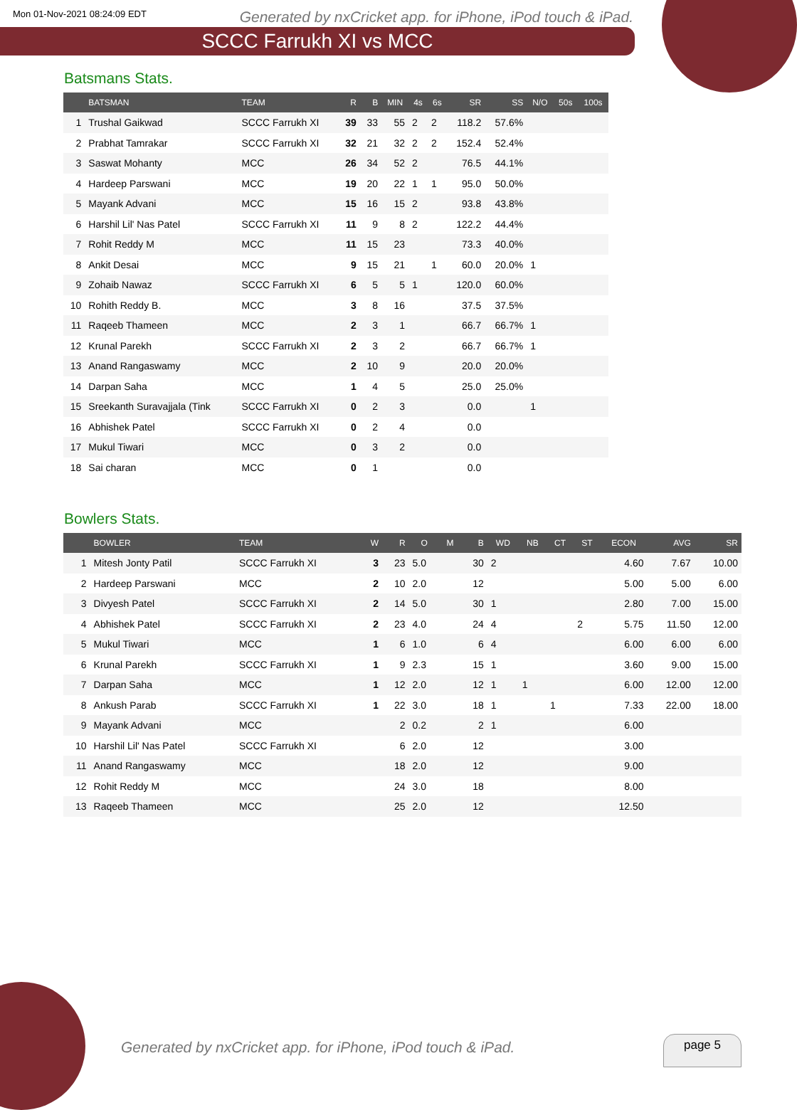Mon 01-Nov-2021 08:24:09 EDT Generated by nxCricket app. for iPhone, iPod touch & iPad.
SCCC Farrukh XI vs MCC
Batsmans Stats.
| | BATSMAN | TEAM | R | B | MIN | 4s | 6s | SR | SS | N/O | 50s | 100s |
| --- | --- | --- | --- | --- | --- | --- | --- | --- | --- | --- | --- | --- |
| 1 | Trushal Gaikwad | SCCC Farrukh XI | 39 | 33 | 55 | 2 | 2 | 118.2 | 57.6% | | | |
| 2 | Prabhat Tamrakar | SCCC Farrukh XI | 32 | 21 | 32 | 2 | 2 | 152.4 | 52.4% | | | |
| 3 | Saswat Mohanty | MCC | 26 | 34 | 52 | 2 | | 76.5 | 44.1% | | | |
| 4 | Hardeep Parswani | MCC | 19 | 20 | 22 | 1 | 1 | 95.0 | 50.0% | | | |
| 5 | Mayank Advani | MCC | 15 | 16 | 15 | 2 | | 93.8 | 43.8% | | | |
| 6 | Harshil Lil' Nas Patel | SCCC Farrukh XI | 11 | 9 | 8 | 2 | | 122.2 | 44.4% | | | |
| 7 | Rohit Reddy M | MCC | 11 | 15 | 23 | | | 73.3 | 40.0% | | | |
| 8 | Ankit Desai | MCC | 9 | 15 | 21 | | 1 | 60.0 | 20.0% | 1 | | |
| 9 | Zohaib Nawaz | SCCC Farrukh XI | 6 | 5 | 5 | 1 | | 120.0 | 60.0% | | | |
| 10 | Rohith Reddy B. | MCC | 3 | 8 | 16 | | | 37.5 | 37.5% | | | |
| 11 | Raqeeb Thameen | MCC | 2 | 3 | 1 | | | 66.7 | 66.7% | 1 | | |
| 12 | Krunal Parekh | SCCC Farrukh XI | 2 | 3 | 2 | | | 66.7 | 66.7% | 1 | | |
| 13 | Anand Rangaswamy | MCC | 2 | 10 | 9 | | | 20.0 | 20.0% | | | |
| 14 | Darpan Saha | MCC | 1 | 4 | 5 | | | 25.0 | 25.0% | | | |
| 15 | Sreekanth Suravajjala (Tink | SCCC Farrukh XI | 0 | 2 | 3 | | | 0.0 | | 1 | | |
| 16 | Abhishek Patel | SCCC Farrukh XI | 0 | 2 | 4 | | | 0.0 | | | | |
| 17 | Mukul Tiwari | MCC | 0 | 3 | 2 | | | 0.0 | | | | |
| 18 | Sai charan | MCC | 0 | 1 | | | | 0.0 | | | | |
Bowlers Stats.
| | BOWLER | TEAM | W | R | O | M | B | WD | NB | CT | ST | ECON | AVG | SR |
| --- | --- | --- | --- | --- | --- | --- | --- | --- | --- | --- | --- | --- | --- | --- |
| 1 | Mitesh Jonty Patil | SCCC Farrukh XI | 3 | 23 | 5.0 | | 30 | 2 | | | | 4.60 | 7.67 | 10.00 |
| 2 | Hardeep Parswani | MCC | 2 | 10 | 2.0 | | 12 | | | | | 5.00 | 5.00 | 6.00 |
| 3 | Divyesh Patel | SCCC Farrukh XI | 2 | 14 | 5.0 | | 30 | 1 | | | | 2.80 | 7.00 | 15.00 |
| 4 | Abhishek Patel | SCCC Farrukh XI | 2 | 23 | 4.0 | | 24 | 4 | | | 2 | 5.75 | 11.50 | 12.00 |
| 5 | Mukul Tiwari | MCC | 1 | 6 | 1.0 | | 6 | 4 | | | | 6.00 | 6.00 | 6.00 |
| 6 | Krunal Parekh | SCCC Farrukh XI | 1 | 9 | 2.3 | | 15 | 1 | | | | 3.60 | 9.00 | 15.00 |
| 7 | Darpan Saha | MCC | 1 | 12 | 2.0 | | 12 | 1 | 1 | | | 6.00 | 12.00 | 12.00 |
| 8 | Ankush Parab | SCCC Farrukh XI | 1 | 22 | 3.0 | | 18 | 1 | | 1 | | 7.33 | 22.00 | 18.00 |
| 9 | Mayank Advani | MCC | | 2 | 0.2 | | 2 | 1 | | | | 6.00 | | |
| 10 | Harshil Lil' Nas Patel | SCCC Farrukh XI | | 6 | 2.0 | | 12 | | | | | 3.00 | | |
| 11 | Anand Rangaswamy | MCC | | 18 | 2.0 | | 12 | | | | | 9.00 | | |
| 12 | Rohit Reddy M | MCC | | 24 | 3.0 | | 18 | | | | | 8.00 | | |
| 13 | Raqeeb Thameen | MCC | | 25 | 2.0 | | 12 | | | | | 12.50 | | |
Generated by nxCricket app. for iPhone, iPod touch & iPad.
page 5